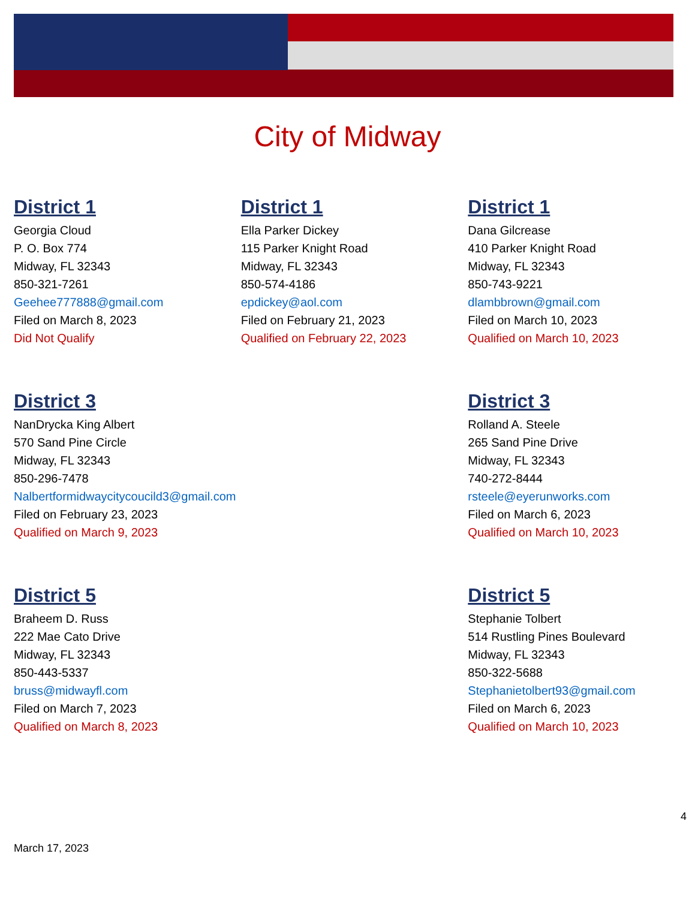City of Midway
District 1
Georgia Cloud
P. O. Box 774
Midway, FL 32343
850-321-7261
Geehee777888@gmail.com
Filed on March 8, 2023
Did Not Qualify
District 1
Ella Parker Dickey
115 Parker Knight Road
Midway, FL 32343
850-574-4186
epdickey@aol.com
Filed on February 21, 2023
Qualified on February 22, 2023
District 1
Dana Gilcrease
410 Parker Knight Road
Midway, FL 32343
850-743-9221
dlambbrown@gmail.com
Filed on March 10, 2023
Qualified on March 10, 2023
District 3
NanDrycka King Albert
570 Sand Pine Circle
Midway, FL 32343
850-296-7478
Nalbertformidwaycitycoucild3@gmail.com
Filed on February 23, 2023
Qualified on March 9, 2023
District 3
Rolland A. Steele
265 Sand Pine Drive
Midway, FL 32343
740-272-8444
rsteele@eyerunworks.com
Filed on March 6, 2023
Qualified on March 10, 2023
District 5
Braheem D. Russ
222 Mae Cato Drive
Midway, FL 32343
850-443-5337
bruss@midwayfl.com
Filed on March 7, 2023
Qualified on March 8, 2023
District 5
Stephanie Tolbert
514 Rustling Pines Boulevard
Midway, FL 32343
850-322-5688
Stephanietolbert93@gmail.com
Filed on March 6, 2023
Qualified on March 10, 2023
4
March 17, 2023